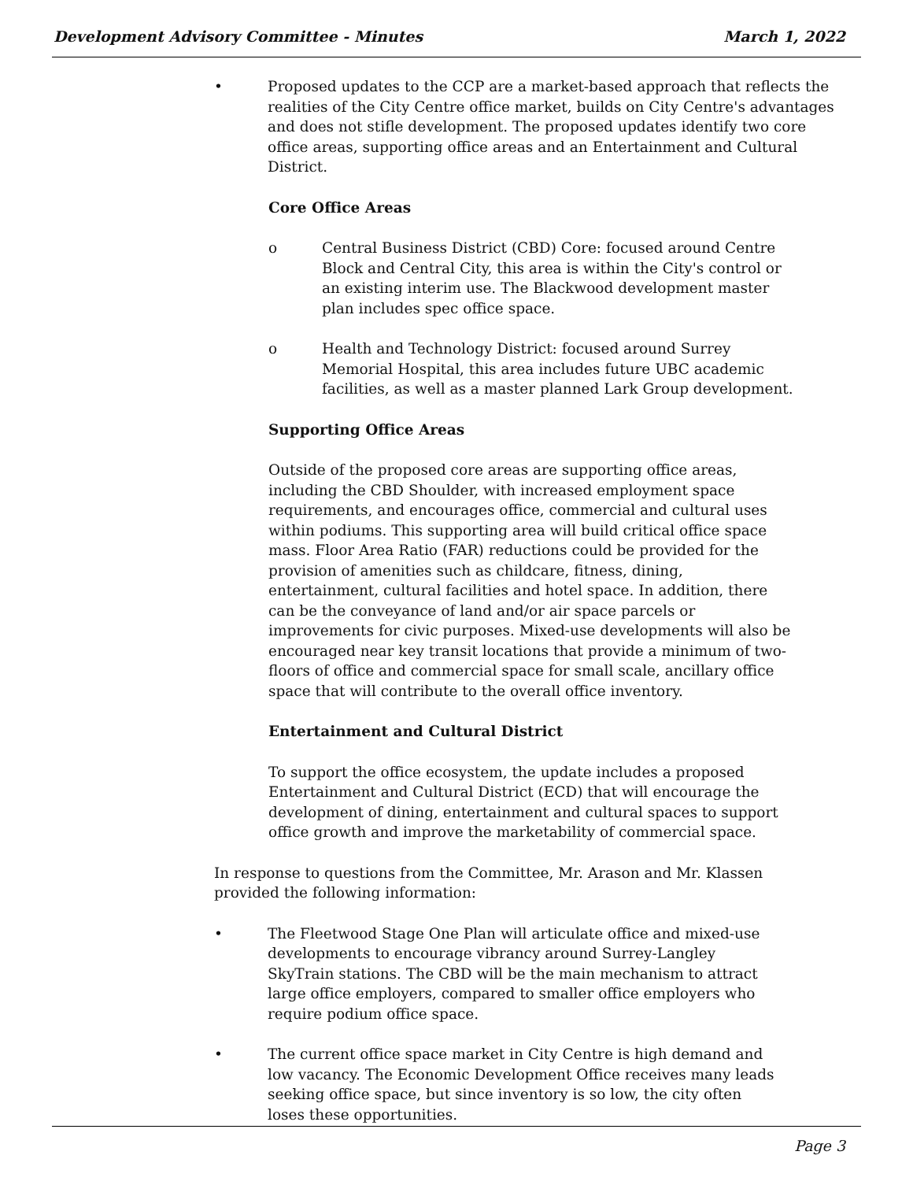Development Advisory Committee - Minutes March 1, 2022
• Proposed updates to the CCP are a market-based approach that reflects the realities of the City Centre office market, builds on City Centre's advantages and does not stifle development. The proposed updates identify two core office areas, supporting office areas and an Entertainment and Cultural District.
Core Office Areas
o Central Business District (CBD) Core: focused around Centre Block and Central City, this area is within the City's control or an existing interim use. The Blackwood development master plan includes spec office space.
o Health and Technology District: focused around Surrey Memorial Hospital, this area includes future UBC academic facilities, as well as a master planned Lark Group development.
Supporting Office Areas
Outside of the proposed core areas are supporting office areas, including the CBD Shoulder, with increased employment space requirements, and encourages office, commercial and cultural uses within podiums. This supporting area will build critical office space mass. Floor Area Ratio (FAR) reductions could be provided for the provision of amenities such as childcare, fitness, dining, entertainment, cultural facilities and hotel space. In addition, there can be the conveyance of land and/or air space parcels or improvements for civic purposes. Mixed-use developments will also be encouraged near key transit locations that provide a minimum of two-floors of office and commercial space for small scale, ancillary office space that will contribute to the overall office inventory.
Entertainment and Cultural District
To support the office ecosystem, the update includes a proposed Entertainment and Cultural District (ECD) that will encourage the development of dining, entertainment and cultural spaces to support office growth and improve the marketability of commercial space.
In response to questions from the Committee, Mr. Arason and Mr. Klassen provided the following information:
• The Fleetwood Stage One Plan will articulate office and mixed-use developments to encourage vibrancy around Surrey-Langley SkyTrain stations. The CBD will be the main mechanism to attract large office employers, compared to smaller office employers who require podium office space.
• The current office space market in City Centre is high demand and low vacancy. The Economic Development Office receives many leads seeking office space, but since inventory is so low, the city often loses these opportunities.
Page 3